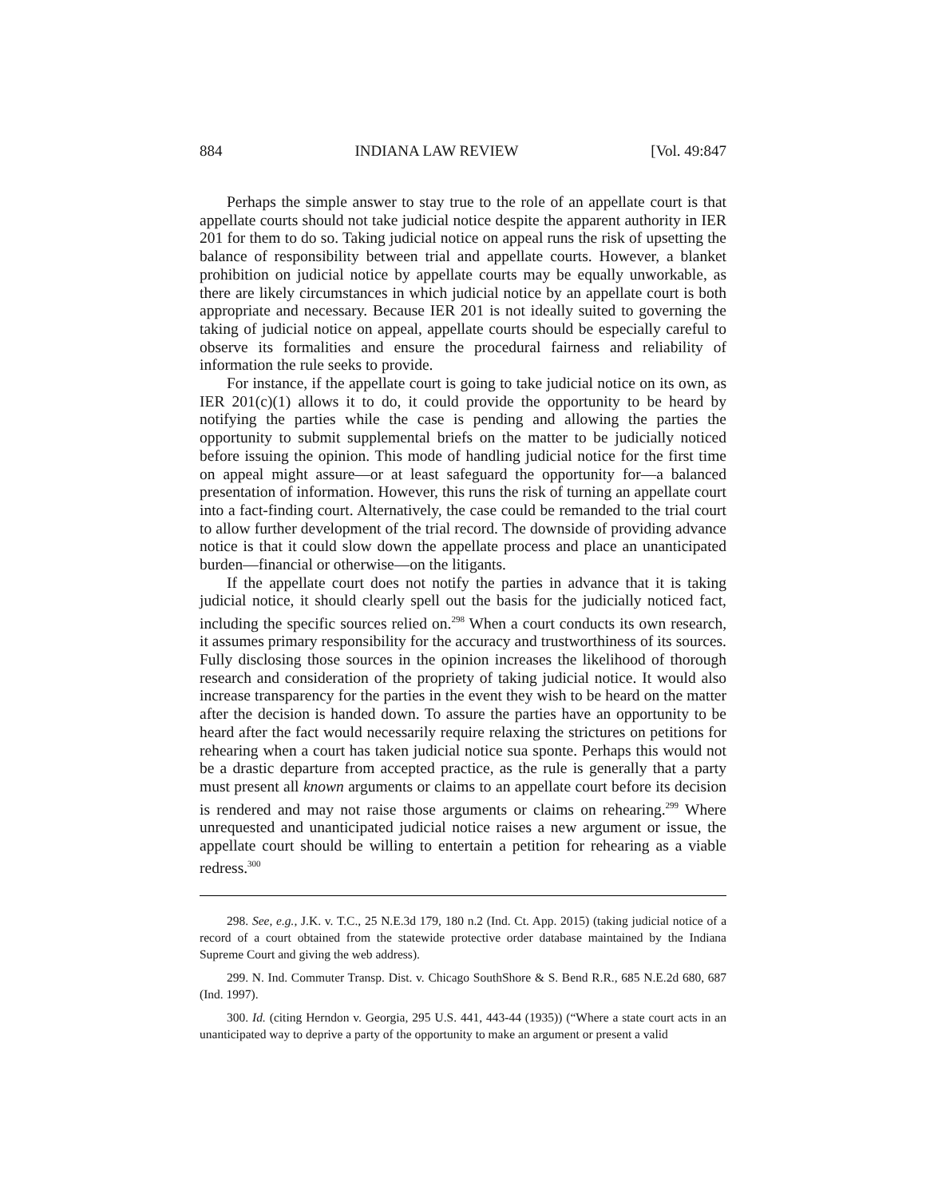884 INDIANA LAW REVIEW [Vol. 49:847
Perhaps the simple answer to stay true to the role of an appellate court is that appellate courts should not take judicial notice despite the apparent authority in IER 201 for them to do so. Taking judicial notice on appeal runs the risk of upsetting the balance of responsibility between trial and appellate courts. However, a blanket prohibition on judicial notice by appellate courts may be equally unworkable, as there are likely circumstances in which judicial notice by an appellate court is both appropriate and necessary. Because IER 201 is not ideally suited to governing the taking of judicial notice on appeal, appellate courts should be especially careful to observe its formalities and ensure the procedural fairness and reliability of information the rule seeks to provide.
For instance, if the appellate court is going to take judicial notice on its own, as IER 201(c)(1) allows it to do, it could provide the opportunity to be heard by notifying the parties while the case is pending and allowing the parties the opportunity to submit supplemental briefs on the matter to be judicially noticed before issuing the opinion. This mode of handling judicial notice for the first time on appeal might assure—or at least safeguard the opportunity for—a balanced presentation of information. However, this runs the risk of turning an appellate court into a fact-finding court. Alternatively, the case could be remanded to the trial court to allow further development of the trial record. The downside of providing advance notice is that it could slow down the appellate process and place an unanticipated burden—financial or otherwise—on the litigants.
If the appellate court does not notify the parties in advance that it is taking judicial notice, it should clearly spell out the basis for the judicially noticed fact, including the specific sources relied on.<sup>298</sup> When a court conducts its own research, it assumes primary responsibility for the accuracy and trustworthiness of its sources. Fully disclosing those sources in the opinion increases the likelihood of thorough research and consideration of the propriety of taking judicial notice. It would also increase transparency for the parties in the event they wish to be heard on the matter after the decision is handed down. To assure the parties have an opportunity to be heard after the fact would necessarily require relaxing the strictures on petitions for rehearing when a court has taken judicial notice sua sponte. Perhaps this would not be a drastic departure from accepted practice, as the rule is generally that a party must present all known arguments or claims to an appellate court before its decision is rendered and may not raise those arguments or claims on rehearing.<sup>299</sup> Where unrequested and unanticipated judicial notice raises a new argument or issue, the appellate court should be willing to entertain a petition for rehearing as a viable redress.<sup>300</sup>
298. See, e.g., J.K. v. T.C., 25 N.E.3d 179, 180 n.2 (Ind. Ct. App. 2015) (taking judicial notice of a record of a court obtained from the statewide protective order database maintained by the Indiana Supreme Court and giving the web address).
299. N. Ind. Commuter Transp. Dist. v. Chicago SouthShore & S. Bend R.R., 685 N.E.2d 680, 687 (Ind. 1997).
300. Id. (citing Herndon v. Georgia, 295 U.S. 441, 443-44 (1935)) (“Where a state court acts in an unanticipated way to deprive a party of the opportunity to make an argument or present a valid